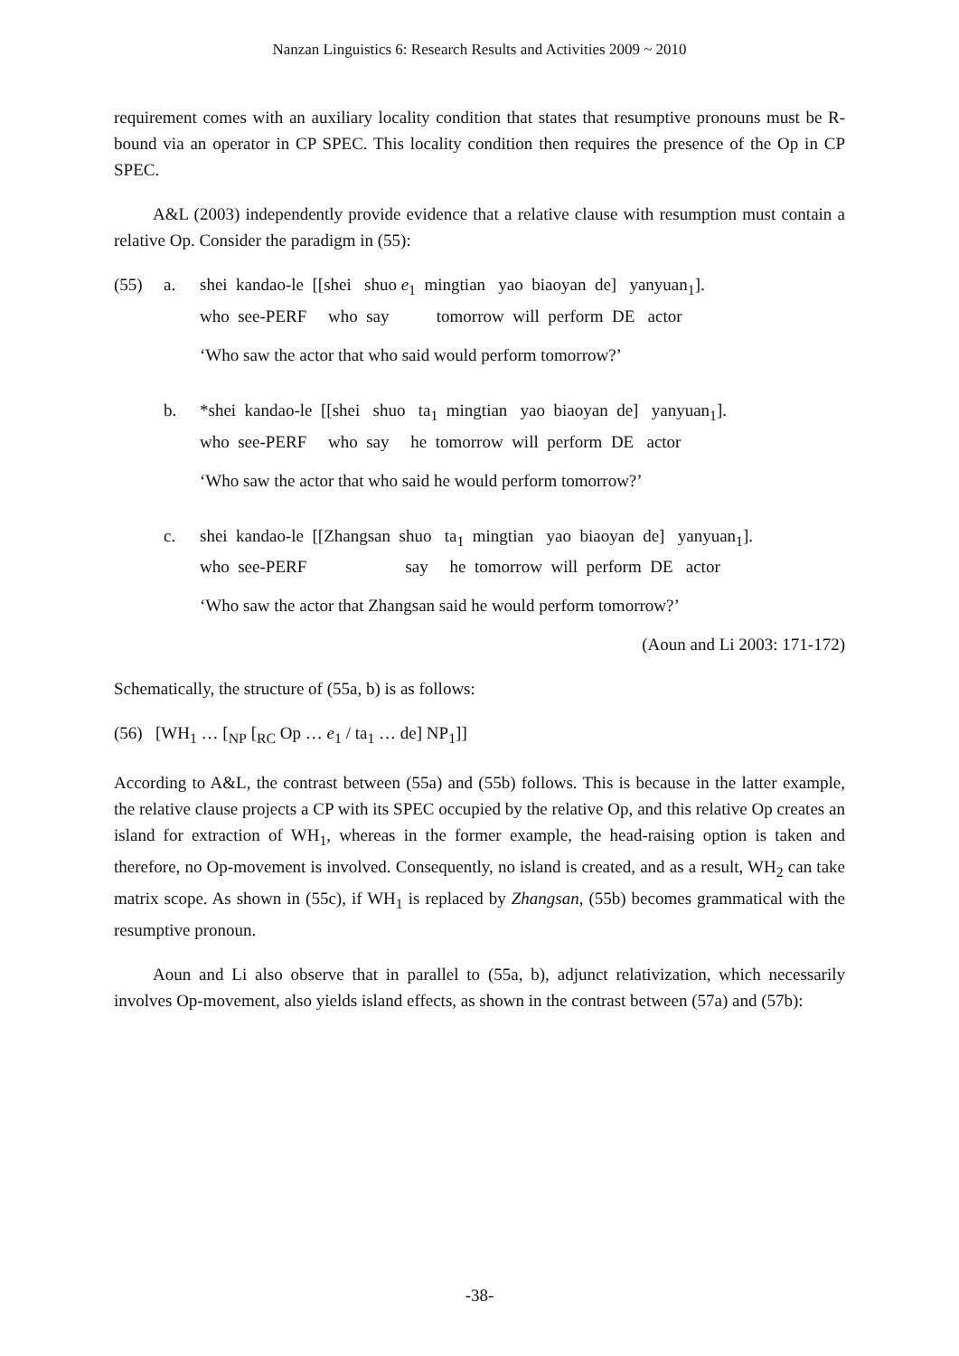Nanzan Linguistics 6: Research Results and Activities 2009 ~ 2010
requirement comes with an auxiliary locality condition that states that resumptive pronouns must be R-bound via an operator in CP SPEC. This locality condition then requires the presence of the Op in CP SPEC.
A&L (2003) independently provide evidence that a relative clause with resumption must contain a relative Op. Consider the paradigm in (55):
(55)
a.
shei kandao-le [[shei shuo e<sub>1</sub> mingtian yao biaoyan de] yanyuan<sub>1</sub>].
who see-PERF who say tomorrow will perform DE actor
‘Who saw the actor that who said would perform tomorrow?’
b.
*shei kandao-le [[shei shuo ta<sub>1</sub> mingtian yao biaoyan de] yanyuan<sub>1</sub>].
who see-PERF who say he tomorrow will perform DE actor
‘Who saw the actor that who said he would perform tomorrow?’
c.
shei kandao-le [[Zhangsan shuo ta<sub>1</sub> mingtian yao biaoyan de] yanyuan<sub>1</sub>].
who see-PERF say he tomorrow will perform DE actor
‘Who saw the actor that Zhangsan said he would perform tomorrow?’
(Aoun and Li 2003: 171-172)
Schematically, the structure of (55a, b) is as follows:
(56) [WH<sub>1</sub> … [<sub>NP</sub> [<sub>RC</sub> Op … e<sub>1</sub> / ta<sub>1</sub> … de] NP<sub>1</sub>]]
According to A&L, the contrast between (55a) and (55b) follows. This is because in the latter example, the relative clause projects a CP with its SPEC occupied by the relative Op, and this relative Op creates an island for extraction of WH<sub>1</sub>, whereas in the former example, the head-raising option is taken and therefore, no Op-movement is involved. Consequently, no island is created, and as a result, WH<sub>2</sub> can take matrix scope. As shown in (55c), if WH<sub>1</sub> is replaced by Zhangsan, (55b) becomes grammatical with the resumptive pronoun.
Aoun and Li also observe that in parallel to (55a, b), adjunct relativization, which necessarily involves Op-movement, also yields island effects, as shown in the contrast between (57a) and (57b):
-38-